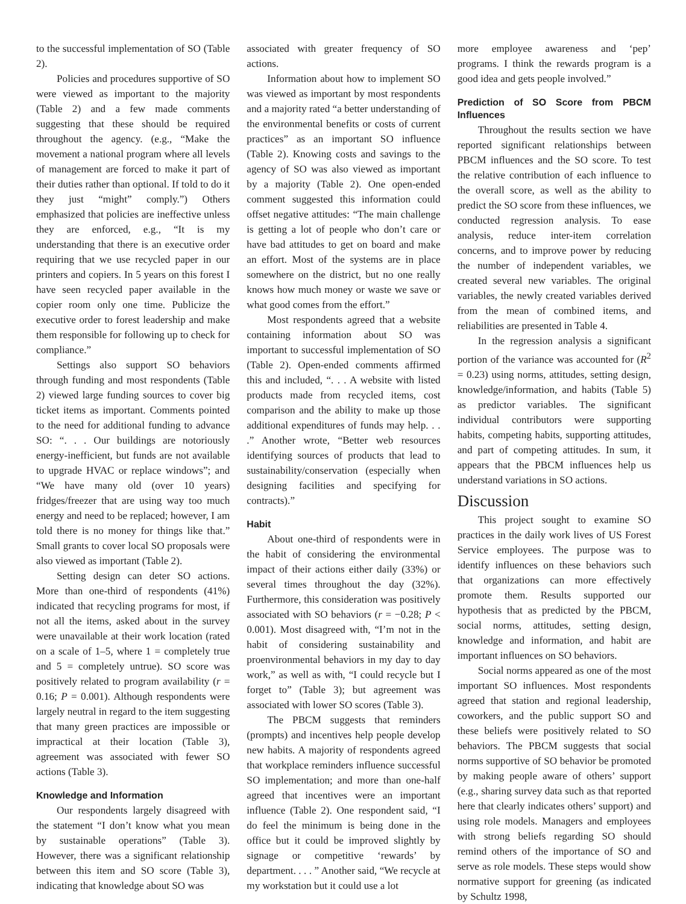to the successful implementation of SO (Table 2).
Policies and procedures supportive of SO were viewed as important to the majority (Table 2) and a few made comments suggesting that these should be required throughout the agency. (e.g., “Make the movement a national program where all levels of management are forced to make it part of their duties rather than optional. If told to do it they just “might” comply.”) Others emphasized that policies are ineffective unless they are enforced, e.g., “It is my understanding that there is an executive order requiring that we use recycled paper in our printers and copiers. In 5 years on this forest I have seen recycled paper available in the copier room only one time. Publicize the executive order to forest leadership and make them responsible for following up to check for compliance.”
Settings also support SO behaviors through funding and most respondents (Table 2) viewed large funding sources to cover big ticket items as important. Comments pointed to the need for additional funding to advance SO: “. . . Our buildings are notoriously energy-inefficient, but funds are not available to upgrade HVAC or replace windows”; and “We have many old (over 10 years) fridges/freezer that are using way too much energy and need to be replaced; however, I am told there is no money for things like that.” Small grants to cover local SO proposals were also viewed as important (Table 2).
Setting design can deter SO actions. More than one-third of respondents (41%) indicated that recycling programs for most, if not all the items, asked about in the survey were unavailable at their work location (rated on a scale of 1–5, where 1 = completely true and 5 = completely untrue). SO score was positively related to program availability (r = 0.16; P = 0.001). Although respondents were largely neutral in regard to the item suggesting that many green practices are impossible or impractical at their location (Table 3), agreement was associated with fewer SO actions (Table 3).
Knowledge and Information
Our respondents largely disagreed with the statement “I don’t know what you mean by sustainable operations” (Table 3). However, there was a significant relationship between this item and SO score (Table 3), indicating that knowledge about SO was
associated with greater frequency of SO actions.
Information about how to implement SO was viewed as important by most respondents and a majority rated “a better understanding of the environmental benefits or costs of current practices” as an important SO influence (Table 2). Knowing costs and savings to the agency of SO was also viewed as important by a majority (Table 2). One open-ended comment suggested this information could offset negative attitudes: “The main challenge is getting a lot of people who don’t care or have bad attitudes to get on board and make an effort. Most of the systems are in place somewhere on the district, but no one really knows how much money or waste we save or what good comes from the effort.”
Most respondents agreed that a website containing information about SO was important to successful implementation of SO (Table 2). Open-ended comments affirmed this and included, “. . . A website with listed products made from recycled items, cost comparison and the ability to make up those additional expenditures of funds may help. . . .” Another wrote, “Better web resources identifying sources of products that lead to sustainability/conservation (especially when designing facilities and specifying for contracts).”
Habit
About one-third of respondents were in the habit of considering the environmental impact of their actions either daily (33%) or several times throughout the day (32%). Furthermore, this consideration was positively associated with SO behaviors (r = −0.28; P < 0.001). Most disagreed with, “I’m not in the habit of considering sustainability and proenvironmental behaviors in my day to day work,” as well as with, “I could recycle but I forget to” (Table 3); but agreement was associated with lower SO scores (Table 3).
The PBCM suggests that reminders (prompts) and incentives help people develop new habits. A majority of respondents agreed that workplace reminders influence successful SO implementation; and more than one-half agreed that incentives were an important influence (Table 2). One respondent said, “I do feel the minimum is being done in the office but it could be improved slightly by signage or competitive ‘rewards’ by department. . . . ” Another said, “We recycle at my workstation but it could use a lot
more employee awareness and ‘pep’ programs. I think the rewards program is a good idea and gets people involved.”
Prediction of SO Score from PBCM Influences
Throughout the results section we have reported significant relationships between PBCM influences and the SO score. To test the relative contribution of each influence to the overall score, as well as the ability to predict the SO score from these influences, we conducted regression analysis. To ease analysis, reduce inter-item correlation concerns, and to improve power by reducing the number of independent variables, we created several new variables. The original variables, the newly created variables derived from the mean of combined items, and reliabilities are presented in Table 4.
In the regression analysis a significant portion of the variance was accounted for (R<sup>2</sup> = 0.23) using norms, attitudes, setting design, knowledge/information, and habits (Table 5) as predictor variables. The significant individual contributors were supporting habits, competing habits, supporting attitudes, and part of competing attitudes. In sum, it appears that the PBCM influences help us understand variations in SO actions.
Discussion
This project sought to examine SO practices in the daily work lives of US Forest Service employees. The purpose was to identify influences on these behaviors such that organizations can more effectively promote them. Results supported our hypothesis that as predicted by the PBCM, social norms, attitudes, setting design, knowledge and information, and habit are important influences on SO behaviors.
Social norms appeared as one of the most important SO influences. Most respondents agreed that station and regional leadership, coworkers, and the public support SO and these beliefs were positively related to SO behaviors. The PBCM suggests that social norms supportive of SO behavior be promoted by making people aware of others’ support (e.g., sharing survey data such as that reported here that clearly indicates others’ support) and using role models. Managers and employees with strong beliefs regarding SO should remind others of the importance of SO and serve as role models. These steps would show normative support for greening (as indicated by Schultz 1998,